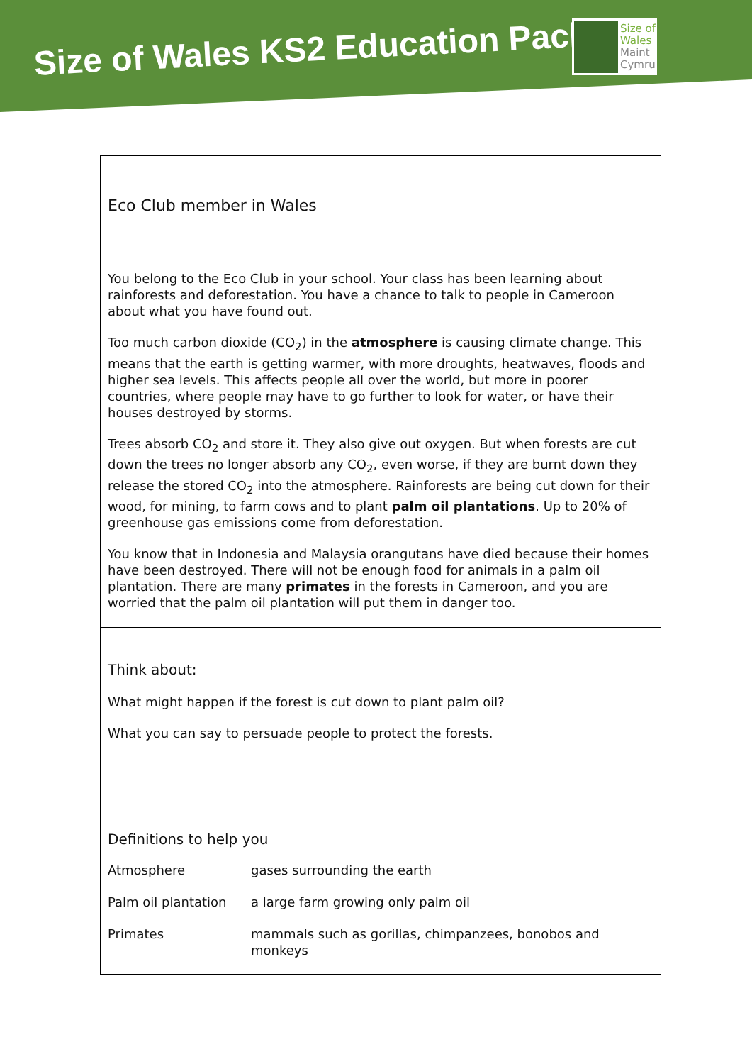Size of Wales KS2 Education Pack
Size of
Wales
Maint
Cymru
Eco Club member in Wales
You belong to the Eco Club in your school. Your class has been learning about rainforests and deforestation. You have a chance to talk to people in Cameroon about what you have found out.
Too much carbon dioxide (CO<sub>2</sub>) in the atmosphere is causing climate change. This means that the earth is getting warmer, with more droughts, heatwaves, floods and higher sea levels. This affects people all over the world, but more in poorer countries, where people may have to go further to look for water, or have their houses destroyed by storms.
Trees absorb CO<sub>2</sub> and store it. They also give out oxygen. But when forests are cut down the trees no longer absorb any CO<sub>2</sub>, even worse, if they are burnt down they release the stored CO<sub>2</sub> into the atmosphere. Rainforests are being cut down for their wood, for mining, to farm cows and to plant palm oil plantations. Up to 20% of greenhouse gas emissions come from deforestation.
You know that in Indonesia and Malaysia orangutans have died because their homes have been destroyed. There will not be enough food for animals in a palm oil plantation. There are many primates in the forests in Cameroon, and you are worried that the palm oil plantation will put them in danger too.
Think about:
What might happen if the forest is cut down to plant palm oil?
What you can say to persuade people to protect the forests.
Definitions to help you
| Atmosphere | gases surrounding the earth |
| Palm oil plantation | a large farm growing only palm oil |
| Primates | mammals such as gorillas, chimpanzees, bonobos and monkeys |